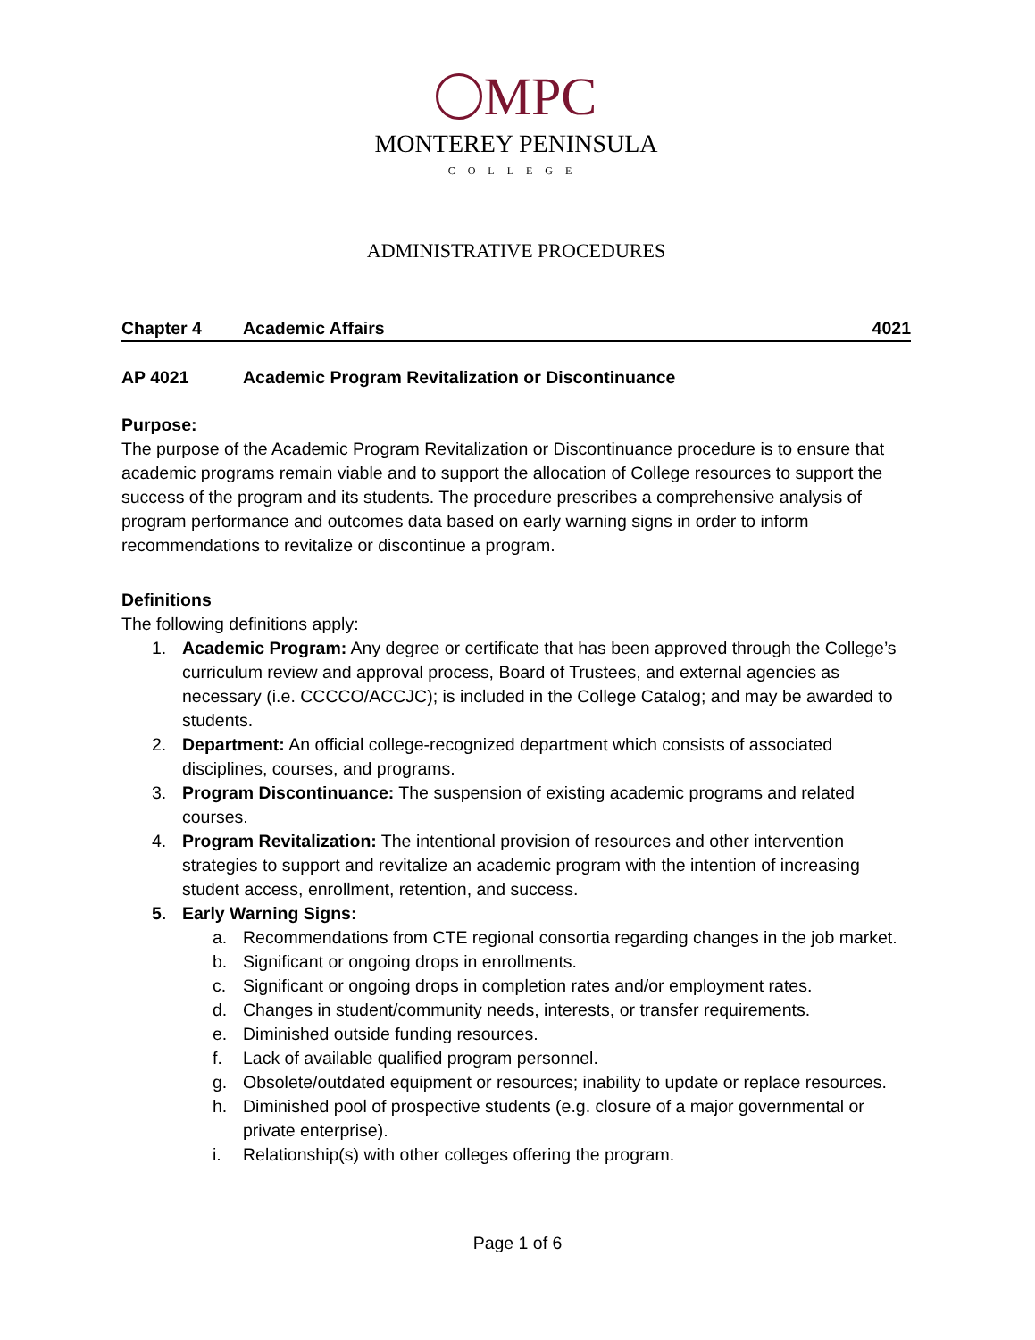MPC
MONTEREY PENINSULA
COLLEGE
ADMINISTRATIVE PROCEDURES
Chapter 4 Academic Affairs 4021
AP 4021 Academic Program Revitalization or Discontinuance
Purpose:
The purpose of the Academic Program Revitalization or Discontinuance procedure is to ensure that academic programs remain viable and to support the allocation of College resources to support the success of the program and its students. The procedure prescribes a comprehensive analysis of program performance and outcomes data based on early warning signs in order to inform recommendations to revitalize or discontinue a program.
Definitions
The following definitions apply:
1. Academic Program: Any degree or certificate that has been approved through the College’s curriculum review and approval process, Board of Trustees, and external agencies as necessary (i.e. CCCCO/ACCJC); is included in the College Catalog; and may be awarded to students.
2. Department: An official college-recognized department which consists of associated disciplines, courses, and programs.
3. Program Discontinuance: The suspension of existing academic programs and related courses.
4. Program Revitalization: The intentional provision of resources and other intervention strategies to support and revitalize an academic program with the intention of increasing student access, enrollment, retention, and success.
5. Early Warning Signs:
a. Recommendations from CTE regional consortia regarding changes in the job market.
b. Significant or ongoing drops in enrollments.
c. Significant or ongoing drops in completion rates and/or employment rates.
d. Changes in student/community needs, interests, or transfer requirements.
e. Diminished outside funding resources.
f. Lack of available qualified program personnel.
g. Obsolete/outdated equipment or resources; inability to update or replace resources.
h. Diminished pool of prospective students (e.g. closure of a major governmental or private enterprise).
i. Relationship(s) with other colleges offering the program.
Page 1 of 6